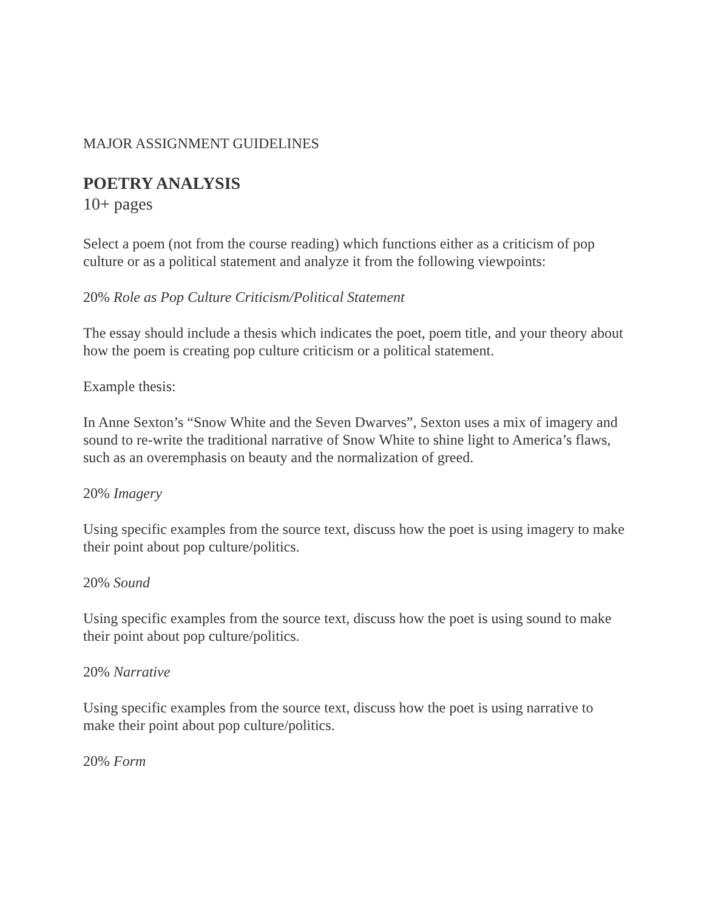MAJOR ASSIGNMENT GUIDELINES
POETRY ANALYSIS
10+ pages
Select a poem (not from the course reading) which functions either as a criticism of pop culture or as a political statement and analyze it from the following viewpoints:
20% Role as Pop Culture Criticism/Political Statement
The essay should include a thesis which indicates the poet, poem title, and your theory about how the poem is creating pop culture criticism or a political statement.
Example thesis:
In Anne Sexton’s “Snow White and the Seven Dwarves”, Sexton uses a mix of imagery and sound to re-write the traditional narrative of Snow White to shine light to America’s flaws, such as an overemphasis on beauty and the normalization of greed.
20% Imagery
Using specific examples from the source text, discuss how the poet is using imagery to make their point about pop culture/politics.
20% Sound
Using specific examples from the source text, discuss how the poet is using sound to make their point about pop culture/politics.
20% Narrative
Using specific examples from the source text, discuss how the poet is using narrative to make their point about pop culture/politics.
20% Form